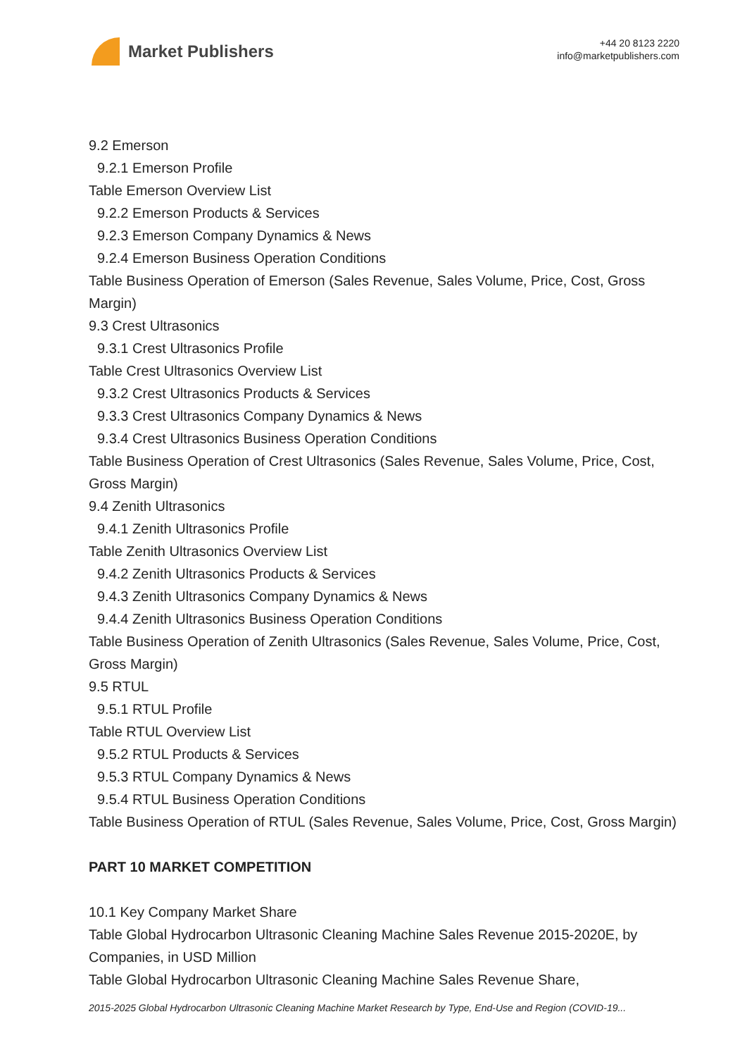Market Publishers
+44 20 8123 2220
info@marketpublishers.com
9.2 Emerson
9.2.1 Emerson Profile
Table Emerson Overview List
9.2.2 Emerson Products & Services
9.2.3 Emerson Company Dynamics & News
9.2.4 Emerson Business Operation Conditions
Table Business Operation of Emerson (Sales Revenue, Sales Volume, Price, Cost, Gross Margin)
9.3 Crest Ultrasonics
9.3.1 Crest Ultrasonics Profile
Table Crest Ultrasonics Overview List
9.3.2 Crest Ultrasonics Products & Services
9.3.3 Crest Ultrasonics Company Dynamics & News
9.3.4 Crest Ultrasonics Business Operation Conditions
Table Business Operation of Crest Ultrasonics (Sales Revenue, Sales Volume, Price, Cost, Gross Margin)
9.4 Zenith Ultrasonics
9.4.1 Zenith Ultrasonics Profile
Table Zenith Ultrasonics Overview List
9.4.2 Zenith Ultrasonics Products & Services
9.4.3 Zenith Ultrasonics Company Dynamics & News
9.4.4 Zenith Ultrasonics Business Operation Conditions
Table Business Operation of Zenith Ultrasonics (Sales Revenue, Sales Volume, Price, Cost, Gross Margin)
9.5 RTUL
9.5.1 RTUL Profile
Table RTUL Overview List
9.5.2 RTUL Products & Services
9.5.3 RTUL Company Dynamics & News
9.5.4 RTUL Business Operation Conditions
Table Business Operation of RTUL (Sales Revenue, Sales Volume, Price, Cost, Gross Margin)
PART 10 MARKET COMPETITION
10.1 Key Company Market Share
Table Global Hydrocarbon Ultrasonic Cleaning Machine Sales Revenue 2015-2020E, by Companies, in USD Million
Table Global Hydrocarbon Ultrasonic Cleaning Machine Sales Revenue Share,
2015-2025 Global Hydrocarbon Ultrasonic Cleaning Machine Market Research by Type, End-Use and Region (COVID-19...